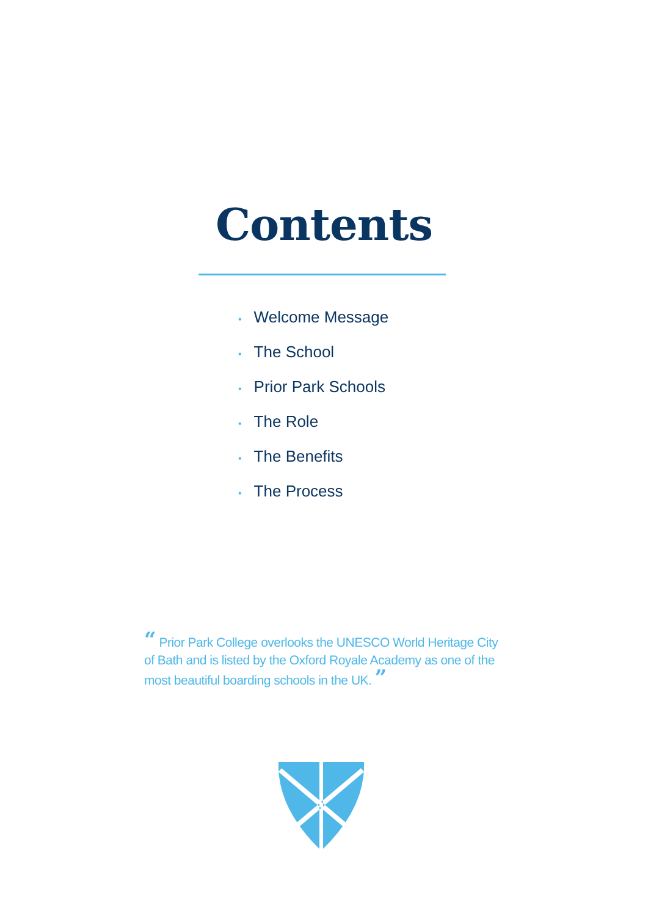Contents
• Welcome Message
• The School
• Prior Park Schools
• The Role
• The Benefits
• The Process
“ Prior Park College overlooks the UNESCO World Heritage City of Bath and is listed by the Oxford Royale Academy as one of the most beautiful boarding schools in the UK. ”